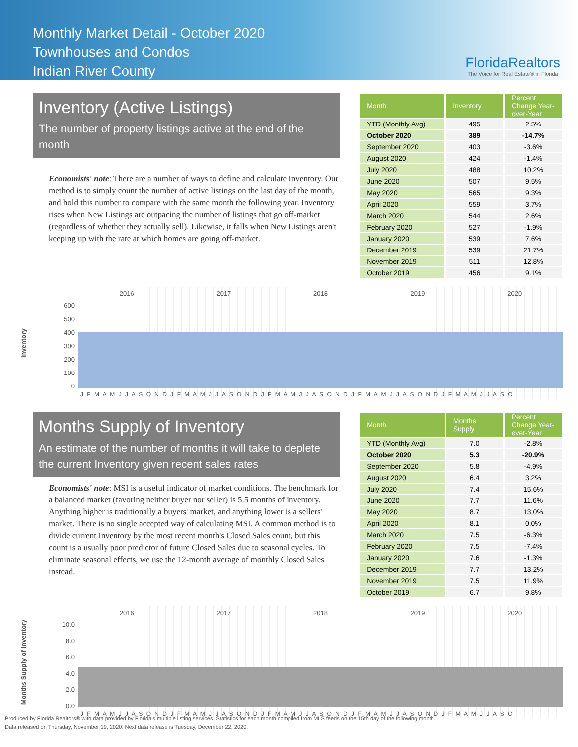Monthly Market Detail - October 2020
Townhouses and Condos
Indian River County
FloridaRealtors
The Voice for Real Estate® in Florida
Inventory (Active Listings)
The number of property listings active at the end of the month
Economists' note: There are a number of ways to define and calculate Inventory. Our method is to simply count the number of active listings on the last day of the month, and hold this number to compare with the same month the following year. Inventory rises when New Listings are outpacing the number of listings that go off-market (regardless of whether they actually sell). Likewise, it falls when New Listings aren't keeping up with the rate at which homes are going off-market.
| Month | Inventory | Percent Change Year-over-Year |
| --- | --- | --- |
| YTD (Monthly Avg) | 495 | 2.5% |
| October 2020 | 389 | -14.7% |
| September 2020 | 403 | -3.6% |
| August 2020 | 424 | -1.4% |
| July 2020 | 488 | 10.2% |
| June 2020 | 507 | 9.5% |
| May 2020 | 565 | 9.3% |
| April 2020 | 559 | 3.7% |
| March 2020 | 544 | 2.6% |
| February 2020 | 527 | -1.9% |
| January 2020 | 539 | 7.6% |
| December 2019 | 539 | 21.7% |
| November 2019 | 511 | 12.8% |
| October 2019 | 456 | 9.1% |
Inventory
600
500
400
300
200
100
0
2016 2017 2018 2019 2020
J F M A M J J A S O N D J F M A M J J A S O N D J F M A M J J A S O N D J F M A M J J A S O N D J F M A M J J A S O
Months Supply of Inventory
An estimate of the number of months it will take to deplete the current Inventory given recent sales rates
Economists' note: MSI is a useful indicator of market conditions. The benchmark for a balanced market (favoring neither buyer nor seller) is 5.5 months of inventory. Anything higher is traditionally a buyers' market, and anything lower is a sellers' market. There is no single accepted way of calculating MSI. A common method is to divide current Inventory by the most recent month's Closed Sales count, but this count is a usually poor predictor of future Closed Sales due to seasonal cycles. To eliminate seasonal effects, we use the 12-month average of monthly Closed Sales instead.
| Month | Months Supply | Percent Change Year-over-Year |
| --- | --- | --- |
| YTD (Monthly Avg) | 7.0 | -2.8% |
| October 2020 | 5.3 | -20.9% |
| September 2020 | 5.8 | -4.9% |
| August 2020 | 6.4 | 3.2% |
| July 2020 | 7.4 | 15.6% |
| June 2020 | 7.7 | 11.6% |
| May 2020 | 8.7 | 13.0% |
| April 2020 | 8.1 | 0.0% |
| March 2020 | 7.5 | -6.3% |
| February 2020 | 7.5 | -7.4% |
| January 2020 | 7.6 | -1.3% |
| December 2019 | 7.7 | 13.2% |
| November 2019 | 7.5 | 11.9% |
| October 2019 | 6.7 | 9.8% |
Months Supply of Inventory
10.0
8.0
6.0
4.0
2.0
0.0
2016 2017 2018 2019 2020
J F M A M J J A S O N D J F M A M J J A S O N D J F M A M J J A S O N D J F M A M J J A S O N D J F M A M J J A S O
Produced by Florida Realtors® with data provided by Florida's multiple listing services. Statistics for each month compiled from MLS feeds on the 15th day of the following month.
Data released on Thursday, November 19, 2020. Next data release is Tuesday, December 22, 2020.